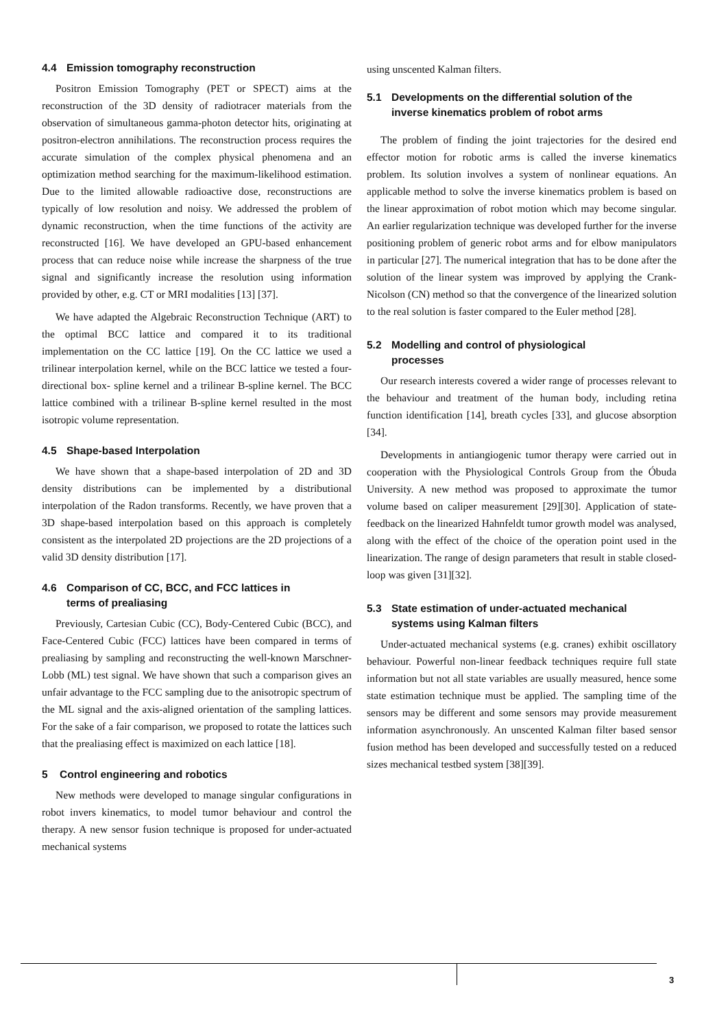4.4 Emission tomography reconstruction
Positron Emission Tomography (PET or SPECT) aims at the reconstruction of the 3D density of radiotracer materials from the observation of simultaneous gamma-photon detector hits, originating at positron-electron annihilations. The reconstruction process requires the accurate simulation of the complex physical phenomena and an optimization method searching for the maximum-likelihood estimation. Due to the limited allowable radioactive dose, reconstructions are typically of low resolution and noisy. We addressed the problem of dynamic reconstruction, when the time functions of the activity are reconstructed [16]. We have developed an GPU-based enhancement process that can reduce noise while increase the sharpness of the true signal and significantly increase the resolution using information provided by other, e.g. CT or MRI modalities [13] [37].
We have adapted the Algebraic Reconstruction Technique (ART) to the optimal BCC lattice and compared it to its traditional implementation on the CC lattice [19]. On the CC lattice we used a trilinear interpolation kernel, while on the BCC lattice we tested a four-directional box- spline kernel and a trilinear B-spline kernel. The BCC lattice combined with a trilinear B-spline kernel resulted in the most isotropic volume representation.
4.5 Shape-based Interpolation
We have shown that a shape-based interpolation of 2D and 3D density distributions can be implemented by a distributional interpolation of the Radon transforms. Recently, we have proven that a 3D shape-based interpolation based on this approach is completely consistent as the interpolated 2D projections are the 2D projections of a valid 3D density distribution [17].
4.6 Comparison of CC, BCC, and FCC lattices in
terms of prealiasing
Previously, Cartesian Cubic (CC), Body-Centered Cubic (BCC), and Face-Centered Cubic (FCC) lattices have been compared in terms of prealiasing by sampling and reconstructing the well-known Marschner-Lobb (ML) test signal. We have shown that such a comparison gives an unfair advantage to the FCC sampling due to the anisotropic spectrum of the ML signal and the axis-aligned orientation of the sampling lattices. For the sake of a fair comparison, we proposed to rotate the lattices such that the prealiasing effect is maximized on each lattice [18].
5 Control engineering and robotics
New methods were developed to manage singular configurations in robot invers kinematics, to model tumor behaviour and control the therapy. A new sensor fusion technique is proposed for under-actuated mechanical systems
using unscented Kalman filters.
5.1 Developments on the differential solution of the
inverse kinematics problem of robot arms
The problem of finding the joint trajectories for the desired end effector motion for robotic arms is called the inverse kinematics problem. Its solution involves a system of nonlinear equations. An applicable method to solve the inverse kinematics problem is based on the linear approximation of robot motion which may become singular. An earlier regularization technique was developed further for the inverse positioning problem of generic robot arms and for elbow manipulators in particular [27]. The numerical integration that has to be done after the solution of the linear system was improved by applying the Crank-Nicolson (CN) method so that the convergence of the linearized solution to the real solution is faster compared to the Euler method [28].
5.2 Modelling and control of physiological
processes
Our research interests covered a wider range of processes relevant to the behaviour and treatment of the human body, including retina function identification [14], breath cycles [33], and glucose absorption [34].
Developments in antiangiogenic tumor therapy were carried out in cooperation with the Physiological Controls Group from the Óbuda University. A new method was proposed to approximate the tumor volume based on caliper measurement [29][30]. Application of state-feedback on the linearized Hahnfeldt tumor growth model was analysed, along with the effect of the choice of the operation point used in the linearization. The range of design parameters that result in stable closed-loop was given [31][32].
5.3 State estimation of under-actuated mechanical
systems using Kalman filters
Under-actuated mechanical systems (e.g. cranes) exhibit oscillatory behaviour. Powerful non-linear feedback techniques require full state information but not all state variables are usually measured, hence some state estimation technique must be applied. The sampling time of the sensors may be different and some sensors may provide measurement information asynchronously. An unscented Kalman filter based sensor fusion method has been developed and successfully tested on a reduced sizes mechanical testbed system [38][39].
3